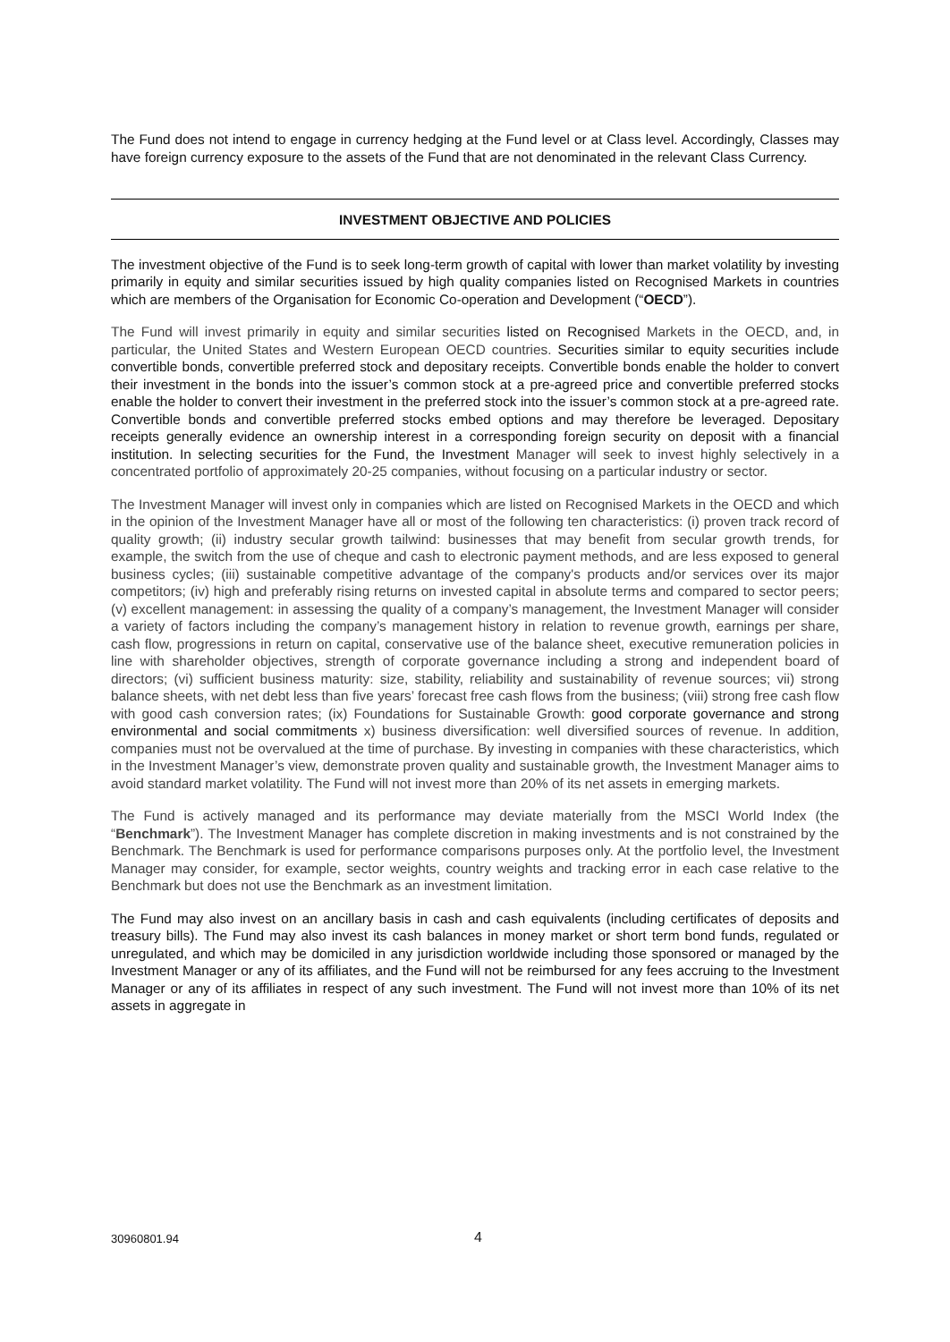The Fund does not intend to engage in currency hedging at the Fund level or at Class level. Accordingly, Classes may have foreign currency exposure to the assets of the Fund that are not denominated in the relevant Class Currency.
INVESTMENT OBJECTIVE AND POLICIES
The investment objective of the Fund is to seek long-term growth of capital with lower than market volatility by investing primarily in equity and similar securities issued by high quality companies listed on Recognised Markets in countries which are members of the Organisation for Economic Co-operation and Development (“OECD”).
The Fund will invest primarily in equity and similar securities listed on Recognised Markets in the OECD, and, in particular, the United States and Western European OECD countries. Securities similar to equity securities include convertible bonds, convertible preferred stock and depositary receipts. Convertible bonds enable the holder to convert their investment in the bonds into the issuer’s common stock at a pre-agreed price and convertible preferred stocks enable the holder to convert their investment in the preferred stock into the issuer’s common stock at a pre-agreed rate. Convertible bonds and convertible preferred stocks embed options and may therefore be leveraged. Depositary receipts generally evidence an ownership interest in a corresponding foreign security on deposit with a financial institution. In selecting securities for the Fund, the Investment Manager will seek to invest highly selectively in a concentrated portfolio of approximately 20-25 companies, without focusing on a particular industry or sector.
The Investment Manager will invest only in companies which are listed on Recognised Markets in the OECD and which in the opinion of the Investment Manager have all or most of the following ten characteristics: (i) proven track record of quality growth; (ii) industry secular growth tailwind: businesses that may benefit from secular growth trends, for example, the switch from the use of cheque and cash to electronic payment methods, and are less exposed to general business cycles; (iii) sustainable competitive advantage of the company's products and/or services over its major competitors; (iv) high and preferably rising returns on invested capital in absolute terms and compared to sector peers; (v) excellent management: in assessing the quality of a company’s management, the Investment Manager will consider a variety of factors including the company’s management history in relation to revenue growth, earnings per share, cash flow, progressions in return on capital, conservative use of the balance sheet, executive remuneration policies in line with shareholder objectives, strength of corporate governance including a strong and independent board of directors; (vi) sufficient business maturity: size, stability, reliability and sustainability of revenue sources; vii) strong balance sheets, with net debt less than five years’ forecast free cash flows from the business; (viii) strong free cash flow with good cash conversion rates; (ix) Foundations for Sustainable Growth: good corporate governance and strong environmental and social commitments x) business diversification: well diversified sources of revenue. In addition, companies must not be overvalued at the time of purchase. By investing in companies with these characteristics, which in the Investment Manager’s view, demonstrate proven quality and sustainable growth, the Investment Manager aims to avoid standard market volatility. The Fund will not invest more than 20% of its net assets in emerging markets.
The Fund is actively managed and its performance may deviate materially from the MSCI World Index (the “Benchmark”). The Investment Manager has complete discretion in making investments and is not constrained by the Benchmark. The Benchmark is used for performance comparisons purposes only. At the portfolio level, the Investment Manager may consider, for example, sector weights, country weights and tracking error in each case relative to the Benchmark but does not use the Benchmark as an investment limitation.
The Fund may also invest on an ancillary basis in cash and cash equivalents (including certificates of deposits and treasury bills). The Fund may also invest its cash balances in money market or short term bond funds, regulated or unregulated, and which may be domiciled in any jurisdiction worldwide including those sponsored or managed by the Investment Manager or any of its affiliates, and the Fund will not be reimbursed for any fees accruing to the Investment Manager or any of its affiliates in respect of any such investment. The Fund will not invest more than 10% of its net assets in aggregate in
30960801.94 4